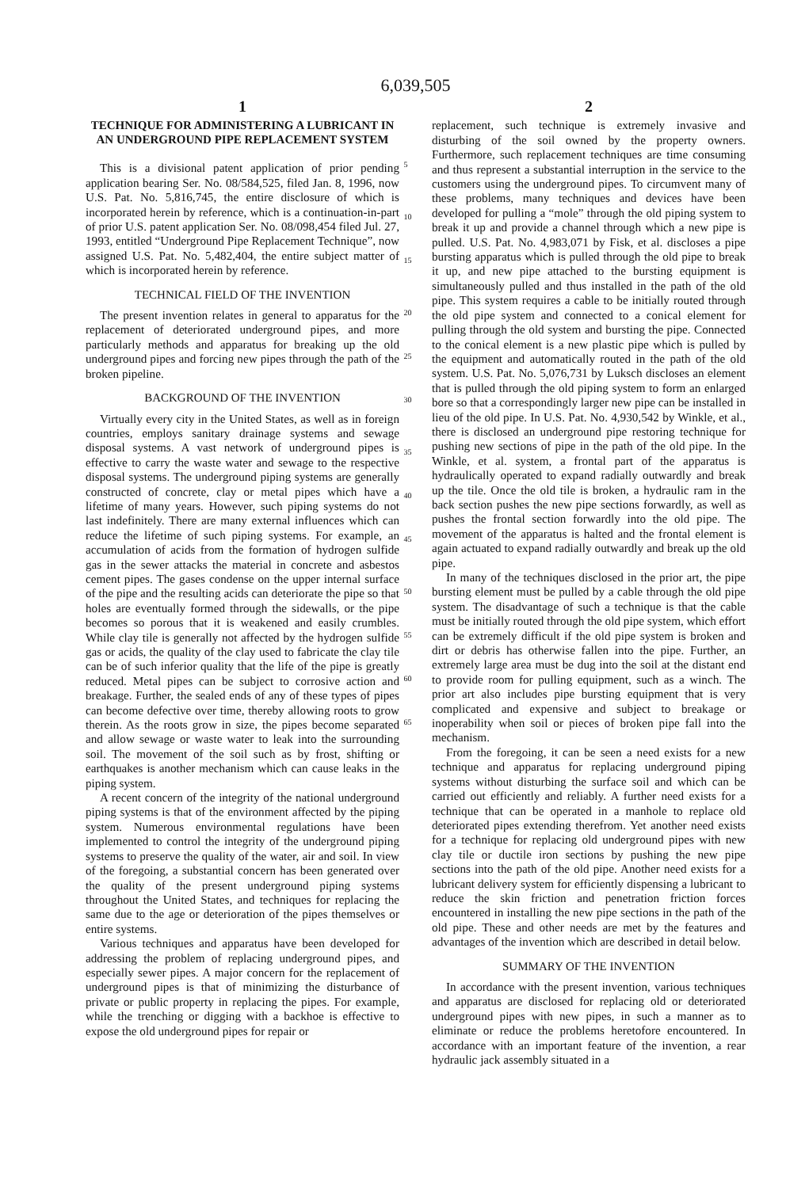6,039,505
1
TECHNIQUE FOR ADMINISTERING A LUBRICANT IN AN UNDERGROUND PIPE REPLACEMENT SYSTEM
This is a divisional patent application of prior pending application bearing Ser. No. 08/584,525, filed Jan. 8, 1996, now U.S. Pat. No. 5,816,745, the entire disclosure of which is incorporated herein by reference, which is a continuation-in-part of prior U.S. patent application Ser. No. 08/098,454 filed Jul. 27, 1993, entitled “Underground Pipe Replacement Technique”, now assigned U.S. Pat. No. 5,482,404, the entire subject matter of which is incorporated herein by reference.
TECHNICAL FIELD OF THE INVENTION
The present invention relates in general to apparatus for the replacement of deteriorated underground pipes, and more particularly methods and apparatus for breaking up the old underground pipes and forcing new pipes through the path of the broken pipeline.
BACKGROUND OF THE INVENTION
Virtually every city in the United States, as well as in foreign countries, employs sanitary drainage systems and sewage disposal systems. A vast network of underground pipes is effective to carry the waste water and sewage to the respective disposal systems. The underground piping systems are generally constructed of concrete, clay or metal pipes which have a lifetime of many years. However, such piping systems do not last indefinitely. There are many external influences which can reduce the lifetime of such piping systems. For example, an accumulation of acids from the formation of hydrogen sulfide gas in the sewer attacks the material in concrete and asbestos cement pipes. The gases condense on the upper internal surface of the pipe and the resulting acids can deteriorate the pipe so that holes are eventually formed through the sidewalls, or the pipe becomes so porous that it is weakened and easily crumbles. While clay tile is generally not affected by the hydrogen sulfide gas or acids, the quality of the clay used to fabricate the clay tile can be of such inferior quality that the life of the pipe is greatly reduced. Metal pipes can be subject to corrosive action and breakage. Further, the sealed ends of any of these types of pipes can become defective over time, thereby allowing roots to grow therein. As the roots grow in size, the pipes become separated and allow sewage or waste water to leak into the surrounding soil. The movement of the soil such as by frost, shifting or earthquakes is another mechanism which can cause leaks in the piping system.
A recent concern of the integrity of the national underground piping systems is that of the environment affected by the piping system. Numerous environmental regulations have been implemented to control the integrity of the underground piping systems to preserve the quality of the water, air and soil. In view of the foregoing, a substantial concern has been generated over the quality of the present underground piping systems throughout the United States, and techniques for replacing the same due to the age or deterioration of the pipes themselves or entire systems.
Various techniques and apparatus have been developed for addressing the problem of replacing underground pipes, and especially sewer pipes. A major concern for the replacement of underground pipes is that of minimizing the disturbance of private or public property in replacing the pipes. For example, while the trenching or digging with a backhoe is effective to expose the old underground pipes for repair or
5
10
15
20
25
30
35
40
45
50
55
60
65
2
replacement, such technique is extremely invasive and disturbing of the soil owned by the property owners. Furthermore, such replacement techniques are time consuming and thus represent a substantial interruption in the service to the customers using the underground pipes. To circumvent many of these problems, many techniques and devices have been developed for pulling a “mole” through the old piping system to break it up and provide a channel through which a new pipe is pulled. U.S. Pat. No. 4,983,071 by Fisk, et al. discloses a pipe bursting apparatus which is pulled through the old pipe to break it up, and new pipe attached to the bursting equipment is simultaneously pulled and thus installed in the path of the old pipe. This system requires a cable to be initially routed through the old pipe system and connected to a conical element for pulling through the old system and bursting the pipe. Connected to the conical element is a new plastic pipe which is pulled by the equipment and automatically routed in the path of the old system. U.S. Pat. No. 5,076,731 by Luksch discloses an element that is pulled through the old piping system to form an enlarged bore so that a correspondingly larger new pipe can be installed in lieu of the old pipe. In U.S. Pat. No. 4,930,542 by Winkle, et al., there is disclosed an underground pipe restoring technique for pushing new sections of pipe in the path of the old pipe. In the Winkle, et al. system, a frontal part of the apparatus is hydraulically operated to expand radially outwardly and break up the tile. Once the old tile is broken, a hydraulic ram in the back section pushes the new pipe sections forwardly, as well as pushes the frontal section forwardly into the old pipe. The movement of the apparatus is halted and the frontal element is again actuated to expand radially outwardly and break up the old pipe.
In many of the techniques disclosed in the prior art, the pipe bursting element must be pulled by a cable through the old pipe system. The disadvantage of such a technique is that the cable must be initially routed through the old pipe system, which effort can be extremely difficult if the old pipe system is broken and dirt or debris has otherwise fallen into the pipe. Further, an extremely large area must be dug into the soil at the distant end to provide room for pulling equipment, such as a winch. The prior art also includes pipe bursting equipment that is very complicated and expensive and subject to breakage or inoperability when soil or pieces of broken pipe fall into the mechanism.
From the foregoing, it can be seen a need exists for a new technique and apparatus for replacing underground piping systems without disturbing the surface soil and which can be carried out efficiently and reliably. A further need exists for a technique that can be operated in a manhole to replace old deteriorated pipes extending therefrom. Yet another need exists for a technique for replacing old underground pipes with new clay tile or ductile iron sections by pushing the new pipe sections into the path of the old pipe. Another need exists for a lubricant delivery system for efficiently dispensing a lubricant to reduce the skin friction and penetration friction forces encountered in installing the new pipe sections in the path of the old pipe. These and other needs are met by the features and advantages of the invention which are described in detail below.
SUMMARY OF THE INVENTION
In accordance with the present invention, various techniques and apparatus are disclosed for replacing old or deteriorated underground pipes with new pipes, in such a manner as to eliminate or reduce the problems heretofore encountered. In accordance with an important feature of the invention, a rear hydraulic jack assembly situated in a